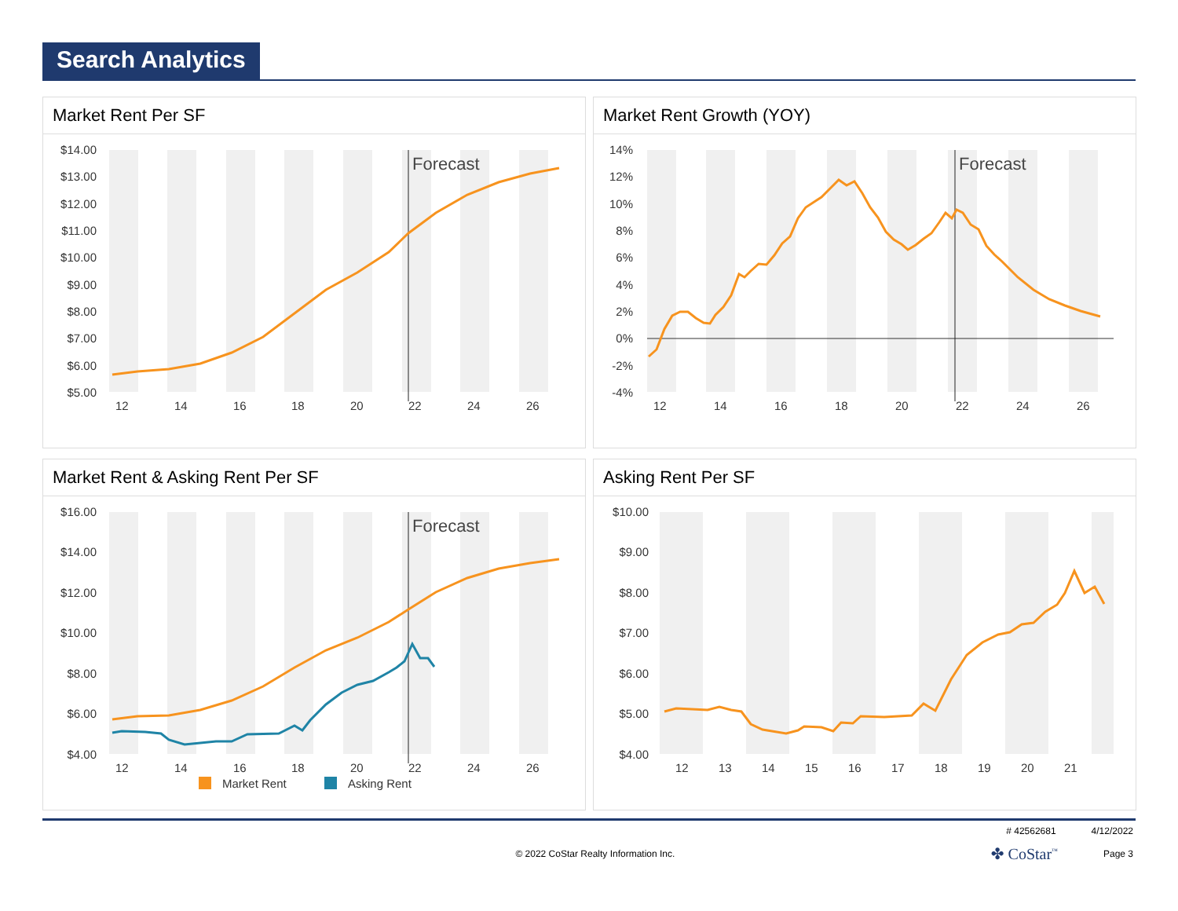Search Analytics
Market Rent Per SF
$14.00
$13.00
$12.00
$11.00
$10.00
$9.00
$8.00
$7.00
$6.00
$5.00
Forecast
12
14
16
18
20
22
24
26
Market Rent Growth (YOY)
14%
12%
10%
8%
6%
4%
2%
0%
-2%
-4%
Forecast
12
14
16
18
20
22
24
26
Market Rent & Asking Rent Per SF
$16.00
$14.00
$12.00
$10.00
$8.00
$6.00
$4.00
Forecast
12
14
16
18
20
22
24
26
Market Rent
Asking Rent
Asking Rent Per SF
$10.00
$9.00
$8.00
$7.00
$6.00
$5.00
$4.00
12
13
14
15
16
17
18
19
20
21
# 42562681 4/12/2022
© 2022 CoStar Realty Information Inc.
✤ CoStar<sup>™</sup>
Page 3